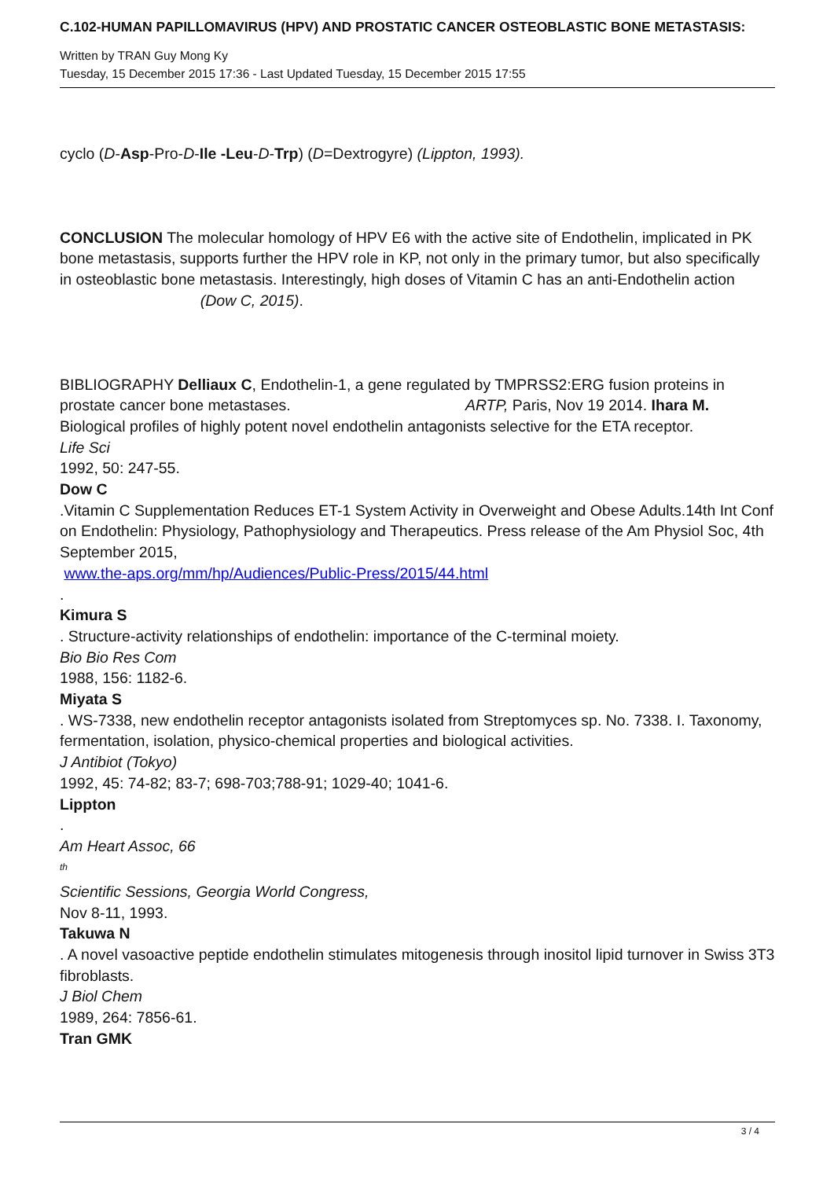C.102-HUMAN PAPILLOMAVIRUS (HPV) AND PROSTATIC CANCER OSTEOBLASTIC BONE METASTASIS:
Written by TRAN Guy Mong Ky
Tuesday, 15 December 2015 17:36 - Last Updated Tuesday, 15 December 2015 17:55
cyclo (D-Asp-Pro-D-Ile -Leu-D-Trp) (D=Dextrogyre) (Lippton, 1993).
CONCLUSION The molecular homology of HPV E6 with the active site of Endothelin, implicated in PK bone metastasis, supports further the HPV role in KP, not only in the primary tumor, but also specifically in osteoblastic bone metastasis. Interestingly, high doses of Vitamin C has an anti-Endothelin action (Dow C, 2015).
BIBLIOGRAPHY Delliaux C, Endothelin-1, a gene regulated by TMPRSS2:ERG fusion proteins in prostate cancer bone metastases. ARTP, Paris, Nov 19 2014. Ihara M.
Biological profiles of highly potent novel endothelin antagonists selective for the ETA receptor.
Life Sci
1992, 50: 247-55.
Dow C
.Vitamin C Supplementation Reduces ET-1 System Activity in Overweight and Obese Adults.14th Int Conf on Endothelin: Physiology, Pathophysiology and Therapeutics. Press release of the Am Physiol Soc, 4th September 2015,
www.the-aps.org/mm/hp/Audiences/Public-Press/2015/44.html
.
Kimura S
. Structure-activity relationships of endothelin: importance of the C-terminal moiety.
Bio Bio Res Com
1988, 156: 1182-6.
Miyata S
. WS-7338, new endothelin receptor antagonists isolated from Streptomyces sp. No. 7338. I. Taxonomy, fermentation, isolation, physico-chemical properties and biological activities.
J Antibiot (Tokyo)
1992, 45: 74-82; 83-7; 698-703;788-91; 1029-40; 1041-6.
Lippton
.
Am Heart Assoc, 66
<sup>th</sup>
Scientific Sessions, Georgia World Congress,
Nov 8-11, 1993.
Takuwa N
. A novel vasoactive peptide endothelin stimulates mitogenesis through inositol lipid turnover in Swiss 3T3 fibroblasts.
J Biol Chem
1989, 264: 7856-61.
Tran GMK
3 / 4